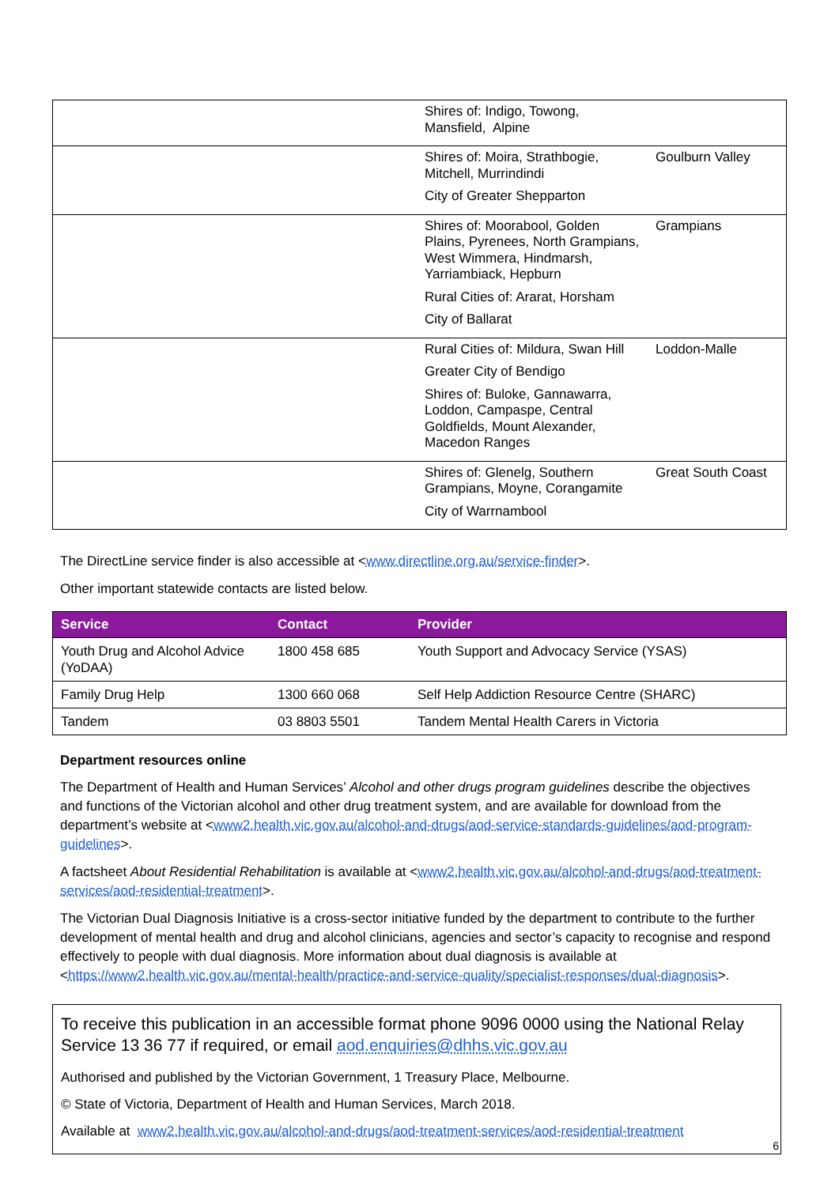| | Shires of: Indigo, Towong, Mansfield, Alpine | |
| | Shires of: Moira, Strathbogie, Mitchell, Murrindindi City of Greater Shepparton | Goulburn Valley |
| | Shires of: Moorabool, Golden Plains, Pyrenees, North Grampians, West Wimmera, Hindmarsh, Yarriambiack, Hepburn Rural Cities of: Ararat, Horsham City of Ballarat | Grampians |
| | Rural Cities of: Mildura, Swan Hill Greater City of Bendigo Shires of: Buloke, Gannawarra, Loddon, Campaspe, Central Goldfields, Mount Alexander, Macedon Ranges | Loddon-Malle |
| | Shires of: Glenelg, Southern Grampians, Moyne, Corangamite City of Warrnambool | Great South Coast |
The DirectLine service finder is also accessible at <www.directline.org.au/service-finder>.
Other important statewide contacts are listed below.
| Service | Contact | Provider |
| --- | --- | --- |
| Youth Drug and Alcohol Advice (YoDAA) | 1800 458 685 | Youth Support and Advocacy Service (YSAS) |
| Family Drug Help | 1300 660 068 | Self Help Addiction Resource Centre (SHARC) |
| Tandem | 03 8803 5501 | Tandem Mental Health Carers in Victoria |
Department resources online
The Department of Health and Human Services’ Alcohol and other drugs program guidelines describe the objectives and functions of the Victorian alcohol and other drug treatment system, and are available for download from the department’s website at <www2.health.vic.gov.au/alcohol-and-drugs/aod-service-standards-guidelines/aod-program-guidelines>.
A factsheet About Residential Rehabilitation is available at <www2.health.vic.gov.au/alcohol-and-drugs/aod-treatment-services/aod-residential-treatment>.
The Victorian Dual Diagnosis Initiative is a cross-sector initiative funded by the department to contribute to the further development of mental health and drug and alcohol clinicians, agencies and sector’s capacity to recognise and respond effectively to people with dual diagnosis. More information about dual diagnosis is available at <https://www2.health.vic.gov.au/mental-health/practice-and-service-quality/specialist-responses/dual-diagnosis>.
To receive this publication in an accessible format phone 9096 0000 using the National Relay Service 13 36 77 if required, or email aod.enquiries@dhhs.vic.gov.au
Authorised and published by the Victorian Government, 1 Treasury Place, Melbourne.
© State of Victoria, Department of Health and Human Services, March 2018.
Available at www2.health.vic.gov.au/alcohol-and-drugs/aod-treatment-services/aod-residential-treatment
6